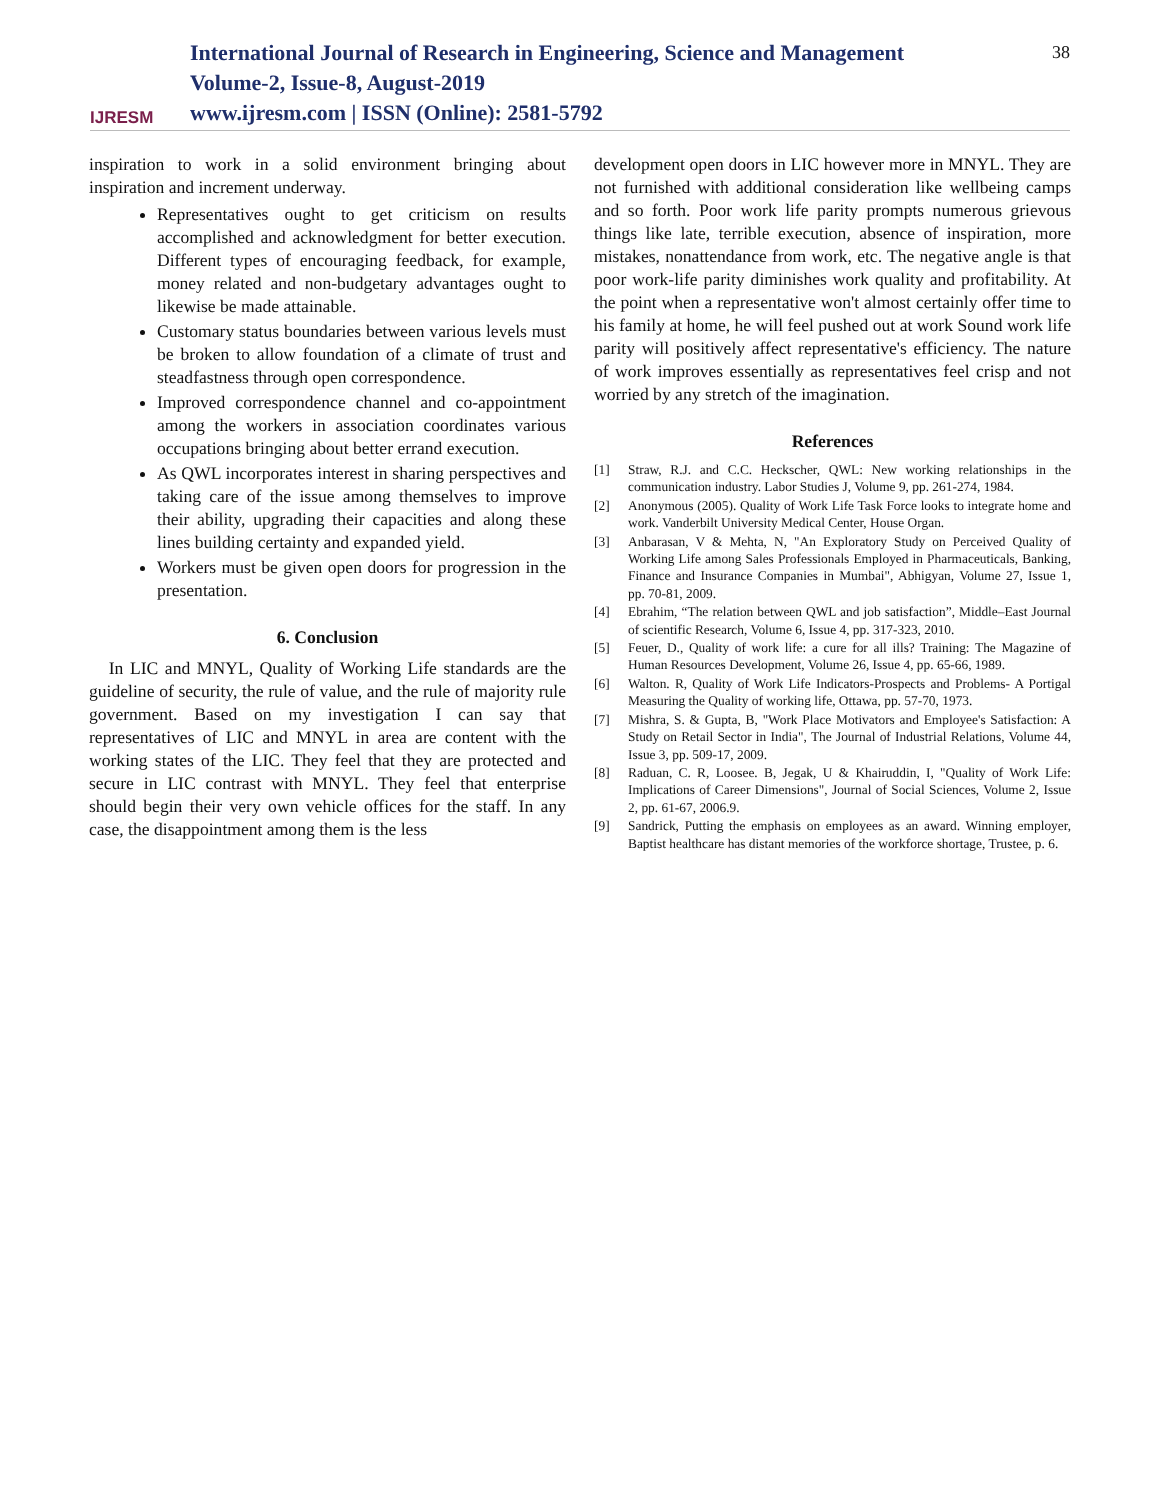IJRESM
International Journal of Research in Engineering, Science and Management
Volume-2, Issue-8, August-2019
www.ijresm.com | ISSN (Online): 2581-5792
38
inspiration to work in a solid environment bringing about inspiration and increment underway.
Representatives ought to get criticism on results accomplished and acknowledgment for better execution. Different types of encouraging feedback, for example, money related and non-budgetary advantages ought to likewise be made attainable.
Customary status boundaries between various levels must be broken to allow foundation of a climate of trust and steadfastness through open correspondence.
Improved correspondence channel and co-appointment among the workers in association coordinates various occupations bringing about better errand execution.
As QWL incorporates interest in sharing perspectives and taking care of the issue among themselves to improve their ability, upgrading their capacities and along these lines building certainty and expanded yield.
Workers must be given open doors for progression in the presentation.
6. Conclusion
In LIC and MNYL, Quality of Working Life standards are the guideline of security, the rule of value, and the rule of majority rule government. Based on my investigation I can say that representatives of LIC and MNYL in area are content with the working states of the LIC. They feel that they are protected and secure in LIC contrast with MNYL. They feel that enterprise should begin their very own vehicle offices for the staff. In any case, the disappointment among them is the less
development open doors in LIC however more in MNYL. They are not furnished with additional consideration like wellbeing camps and so forth. Poor work life parity prompts numerous grievous things like late, terrible execution, absence of inspiration, more mistakes, nonattendance from work, etc. The negative angle is that poor work-life parity diminishes work quality and profitability. At the point when a representative won't almost certainly offer time to his family at home, he will feel pushed out at work Sound work life parity will positively affect representative's efficiency. The nature of work improves essentially as representatives feel crisp and not worried by any stretch of the imagination.
References
[1] Straw, R.J. and C.C. Heckscher, QWL: New working relationships in the communication industry. Labor Studies J, Volume 9, pp. 261-274, 1984.
[2] Anonymous (2005). Quality of Work Life Task Force looks to integrate home and work. Vanderbilt University Medical Center, House Organ.
[3] Anbarasan, V & Mehta, N, "An Exploratory Study on Perceived Quality of Working Life among Sales Professionals Employed in Pharmaceuticals, Banking, Finance and Insurance Companies in Mumbai", Abhigyan, Volume 27, Issue 1, pp. 70-81, 2009.
[4] Ebrahim, “The relation between QWL and job satisfaction”, Middle–East Journal of scientific Research, Volume 6, Issue 4, pp. 317-323, 2010.
[5] Feuer, D., Quality of work life: a cure for all ills? Training: The Magazine of Human Resources Development, Volume 26, Issue 4, pp. 65-66, 1989.
[6] Walton. R, Quality of Work Life Indicators-Prospects and Problems- A Portigal Measuring the Quality of working life, Ottawa, pp. 57-70, 1973.
[7] Mishra, S. & Gupta, B, "Work Place Motivators and Employee's Satisfaction: A Study on Retail Sector in India", The Journal of Industrial Relations, Volume 44, Issue 3, pp. 509-17, 2009.
[8] Raduan, C. R, Loosee. B, Jegak, U & Khairuddin, I, "Quality of Work Life: Implications of Career Dimensions", Journal of Social Sciences, Volume 2, Issue 2, pp. 61-67, 2006.9.
[9] Sandrick, Putting the emphasis on employees as an award. Winning employer, Baptist healthcare has distant memories of the workforce shortage, Trustee, p. 6.